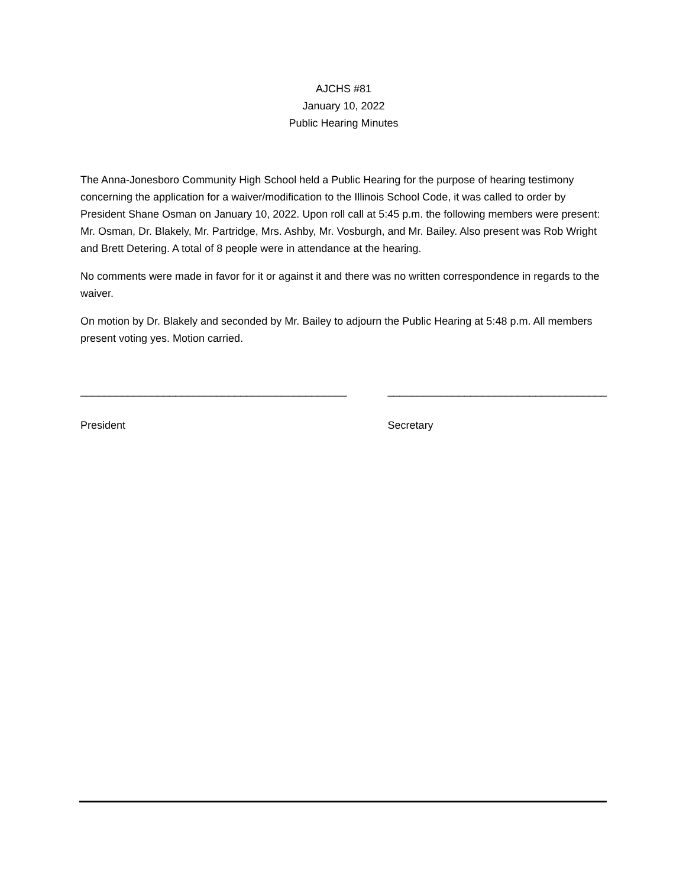AJCHS #81
January 10, 2022
Public Hearing Minutes
The Anna-Jonesboro Community High School held a Public Hearing for the purpose of hearing testimony concerning the application for a waiver/modification to the Illinois School Code, it was called to order by President Shane Osman on January 10, 2022. Upon roll call at 5:45 p.m. the following members were present: Mr. Osman, Dr. Blakely, Mr. Partridge, Mrs. Ashby, Mr. Vosburgh, and Mr. Bailey. Also present was Rob Wright and Brett Detering. A total of 8 people were in attendance at the hearing.
No comments were made in favor for it or against it and there was no written correspondence in regards to the waiver.
On motion by Dr. Blakely and seconded by Mr. Bailey to adjourn the Public Hearing at 5:48 p.m. All members present voting yes. Motion carried.
_____________________________________________
President
_____________________________________
Secretary